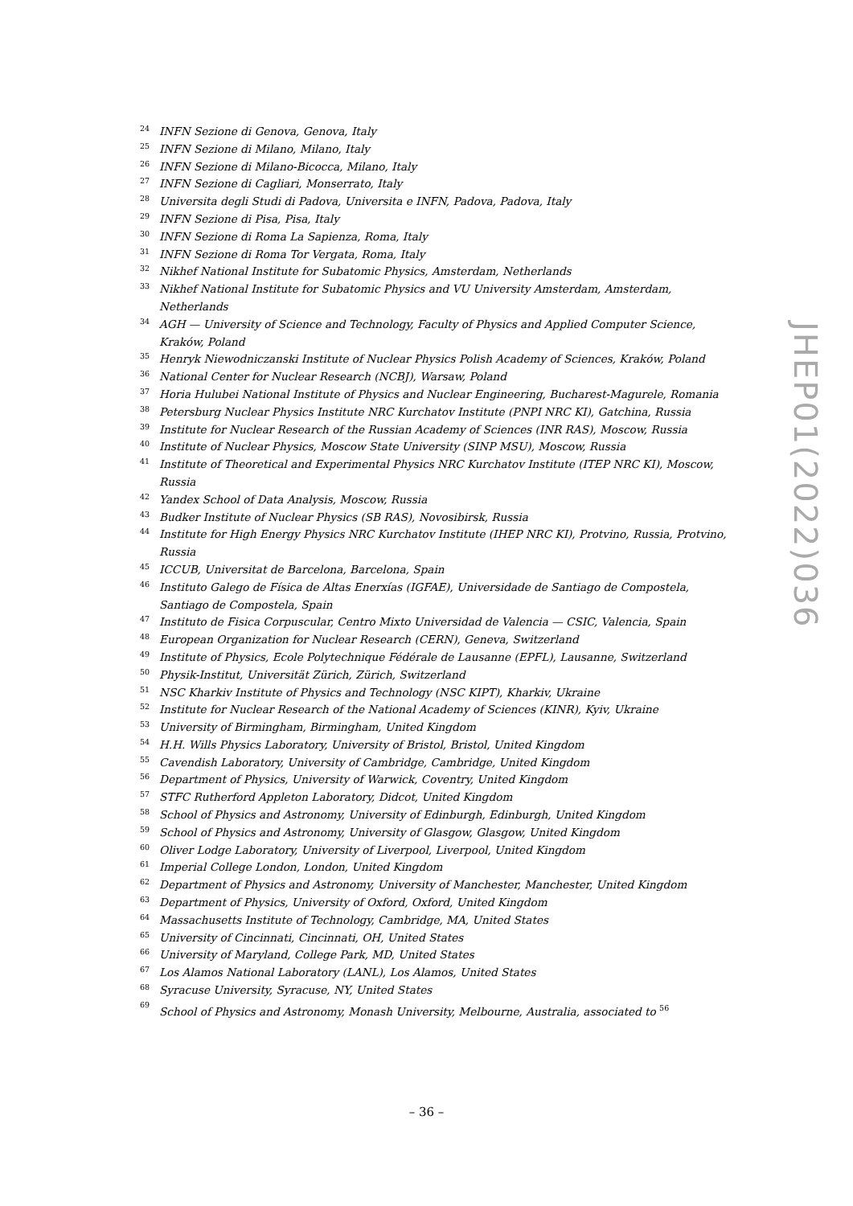24 INFN Sezione di Genova, Genova, Italy
25 INFN Sezione di Milano, Milano, Italy
26 INFN Sezione di Milano-Bicocca, Milano, Italy
27 INFN Sezione di Cagliari, Monserrato, Italy
28 Universita degli Studi di Padova, Universita e INFN, Padova, Padova, Italy
29 INFN Sezione di Pisa, Pisa, Italy
30 INFN Sezione di Roma La Sapienza, Roma, Italy
31 INFN Sezione di Roma Tor Vergata, Roma, Italy
32 Nikhef National Institute for Subatomic Physics, Amsterdam, Netherlands
33 Nikhef National Institute for Subatomic Physics and VU University Amsterdam, Amsterdam, Netherlands
34 AGH — University of Science and Technology, Faculty of Physics and Applied Computer Science, Kraków, Poland
35 Henryk Niewodniczanski Institute of Nuclear Physics Polish Academy of Sciences, Kraków, Poland
36 National Center for Nuclear Research (NCBJ), Warsaw, Poland
37 Horia Hulubei National Institute of Physics and Nuclear Engineering, Bucharest-Magurele, Romania
38 Petersburg Nuclear Physics Institute NRC Kurchatov Institute (PNPI NRC KI), Gatchina, Russia
39 Institute for Nuclear Research of the Russian Academy of Sciences (INR RAS), Moscow, Russia
40 Institute of Nuclear Physics, Moscow State University (SINP MSU), Moscow, Russia
41 Institute of Theoretical and Experimental Physics NRC Kurchatov Institute (ITEP NRC KI), Moscow, Russia
42 Yandex School of Data Analysis, Moscow, Russia
43 Budker Institute of Nuclear Physics (SB RAS), Novosibirsk, Russia
44 Institute for High Energy Physics NRC Kurchatov Institute (IHEP NRC KI), Protvino, Russia, Protvino, Russia
45 ICCUB, Universitat de Barcelona, Barcelona, Spain
46 Instituto Galego de Física de Altas Enerxías (IGFAE), Universidade de Santiago de Compostela, Santiago de Compostela, Spain
47 Instituto de Fisica Corpuscular, Centro Mixto Universidad de Valencia — CSIC, Valencia, Spain
48 European Organization for Nuclear Research (CERN), Geneva, Switzerland
49 Institute of Physics, Ecole Polytechnique Fédérale de Lausanne (EPFL), Lausanne, Switzerland
50 Physik-Institut, Universität Zürich, Zürich, Switzerland
51 NSC Kharkiv Institute of Physics and Technology (NSC KIPT), Kharkiv, Ukraine
52 Institute for Nuclear Research of the National Academy of Sciences (KINR), Kyiv, Ukraine
53 University of Birmingham, Birmingham, United Kingdom
54 H.H. Wills Physics Laboratory, University of Bristol, Bristol, United Kingdom
55 Cavendish Laboratory, University of Cambridge, Cambridge, United Kingdom
56 Department of Physics, University of Warwick, Coventry, United Kingdom
57 STFC Rutherford Appleton Laboratory, Didcot, United Kingdom
58 School of Physics and Astronomy, University of Edinburgh, Edinburgh, United Kingdom
59 School of Physics and Astronomy, University of Glasgow, Glasgow, United Kingdom
60 Oliver Lodge Laboratory, University of Liverpool, Liverpool, United Kingdom
61 Imperial College London, London, United Kingdom
62 Department of Physics and Astronomy, University of Manchester, Manchester, United Kingdom
63 Department of Physics, University of Oxford, Oxford, United Kingdom
64 Massachusetts Institute of Technology, Cambridge, MA, United States
65 University of Cincinnati, Cincinnati, OH, United States
66 University of Maryland, College Park, MD, United States
67 Los Alamos National Laboratory (LANL), Los Alamos, United States
68 Syracuse University, Syracuse, NY, United States
69 School of Physics and Astronomy, Monash University, Melbourne, Australia, associated to <sup>56</sup>
JHEP01(2022)036
– 36 –